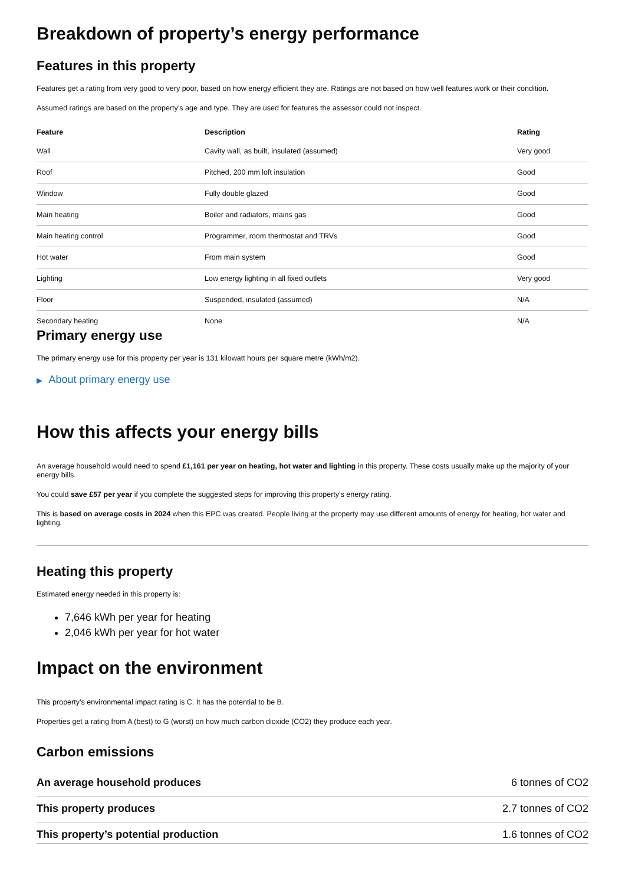Breakdown of property’s energy performance
Features in this property
Features get a rating from very good to very poor, based on how energy efficient they are. Ratings are not based on how well features work or their condition.
Assumed ratings are based on the property’s age and type. They are used for features the assessor could not inspect.
| Feature | Description | Rating |
| --- | --- | --- |
| Wall | Cavity wall, as built, insulated (assumed) | Very good |
| Roof | Pitched, 200 mm loft insulation | Good |
| Window | Fully double glazed | Good |
| Main heating | Boiler and radiators, mains gas | Good |
| Main heating control | Programmer, room thermostat and TRVs | Good |
| Hot water | From main system | Good |
| Lighting | Low energy lighting in all fixed outlets | Very good |
| Floor | Suspended, insulated (assumed) | N/A |
| Secondary heating | None | N/A |
Primary energy use
The primary energy use for this property per year is 131 kilowatt hours per square metre (kWh/m2).
▶ About primary energy use
How this affects your energy bills
An average household would need to spend £1,161 per year on heating, hot water and lighting in this property. These costs usually make up the majority of your energy bills.
You could save £57 per year if you complete the suggested steps for improving this property’s energy rating.
This is based on average costs in 2024 when this EPC was created. People living at the property may use different amounts of energy for heating, hot water and lighting.
Heating this property
Estimated energy needed in this property is:
7,646 kWh per year for heating
2,046 kWh per year for hot water
Impact on the environment
This property’s environmental impact rating is C. It has the potential to be B.
Properties get a rating from A (best) to G (worst) on how much carbon dioxide (CO2) they produce each year.
Carbon emissions
| An average household produces | 6 tonnes of CO2 |
| This property produces | 2.7 tonnes of CO2 |
| This property’s potential production | 1.6 tonnes of CO2 |